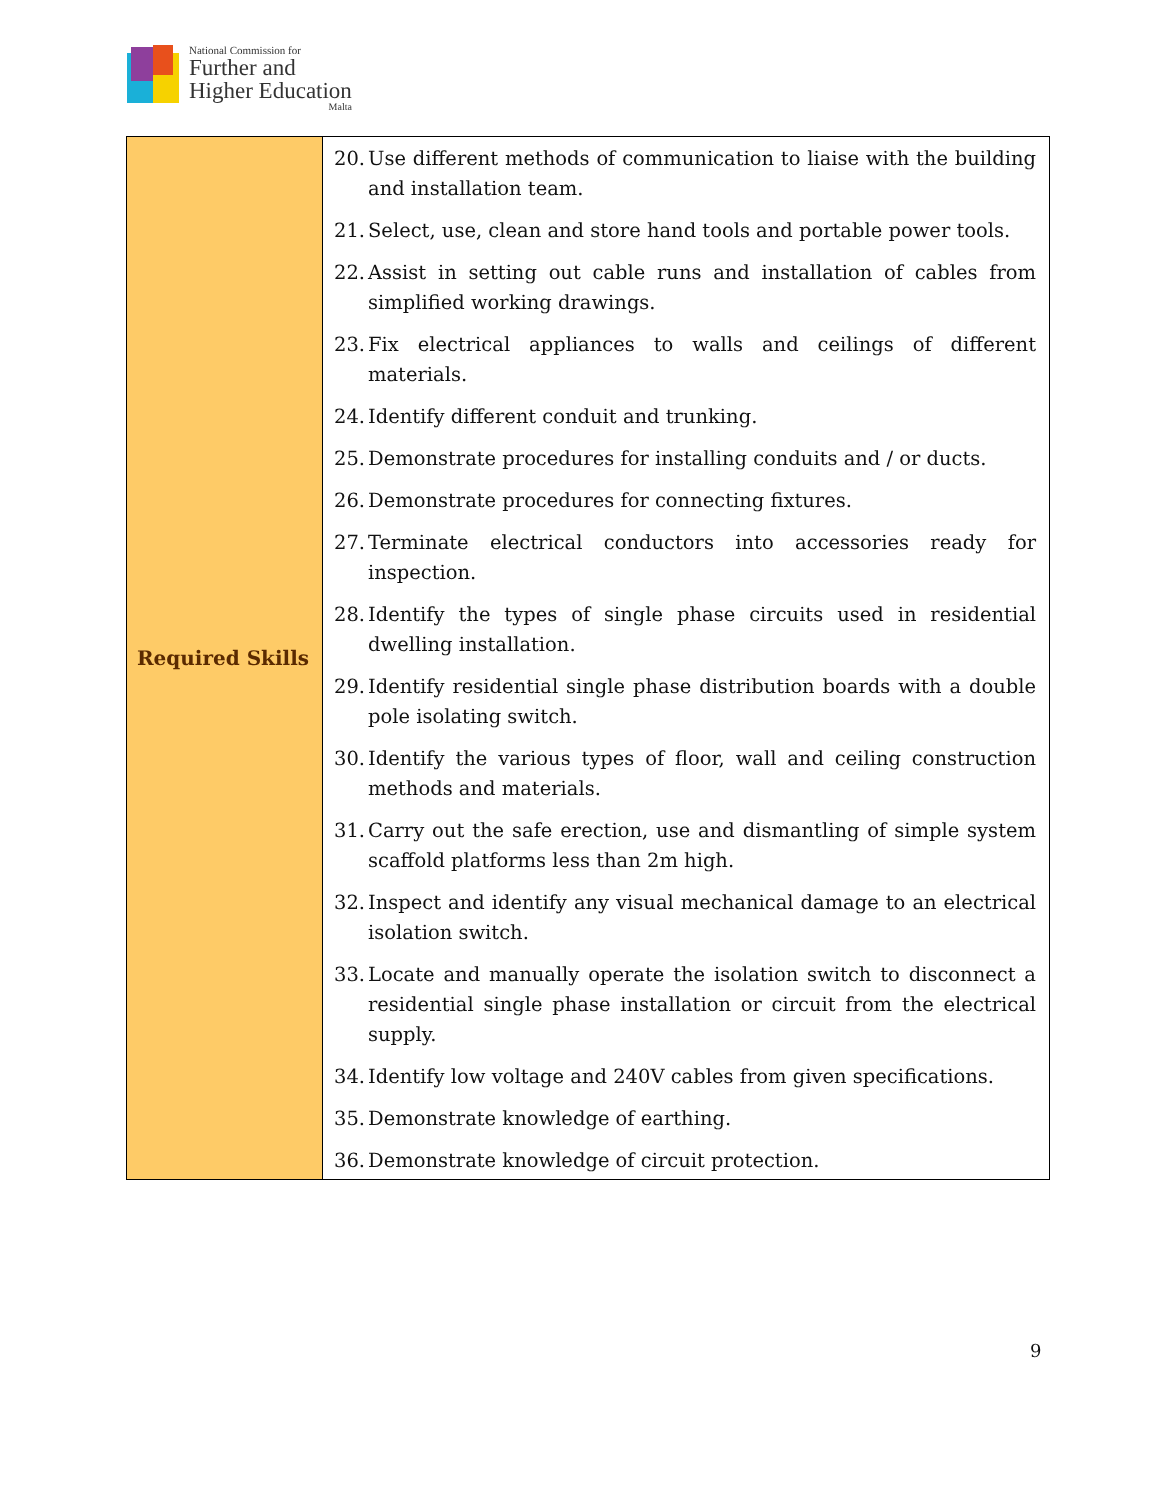National Commission for
Further and
Higher Education
Malta
| Required Skills | 20. Use different methods of communication to liaise with the building and installation team. 21. Select, use, clean and store hand tools and portable power tools. 22. Assist in setting out cable runs and installation of cables from simplified working drawings. 23. Fix electrical appliances to walls and ceilings of different materials. 24. Identify different conduit and trunking. 25. Demonstrate procedures for installing conduits and / or ducts. 26. Demonstrate procedures for connecting fixtures. 27. Terminate electrical conductors into accessories ready for inspection. 28. Identify the types of single phase circuits used in residential dwelling installation. 29. Identify residential single phase distribution boards with a double pole isolating switch. 30. Identify the various types of floor, wall and ceiling construction methods and materials. 31. Carry out the safe erection, use and dismantling of simple system scaffold platforms less than 2m high. 32. Inspect and identify any visual mechanical damage to an electrical isolation switch. 33. Locate and manually operate the isolation switch to disconnect a residential single phase installation or circuit from the electrical supply. 34. Identify low voltage and 240V cables from given specifications. 35. Demonstrate knowledge of earthing. 36. Demonstrate knowledge of circuit protection. |
9